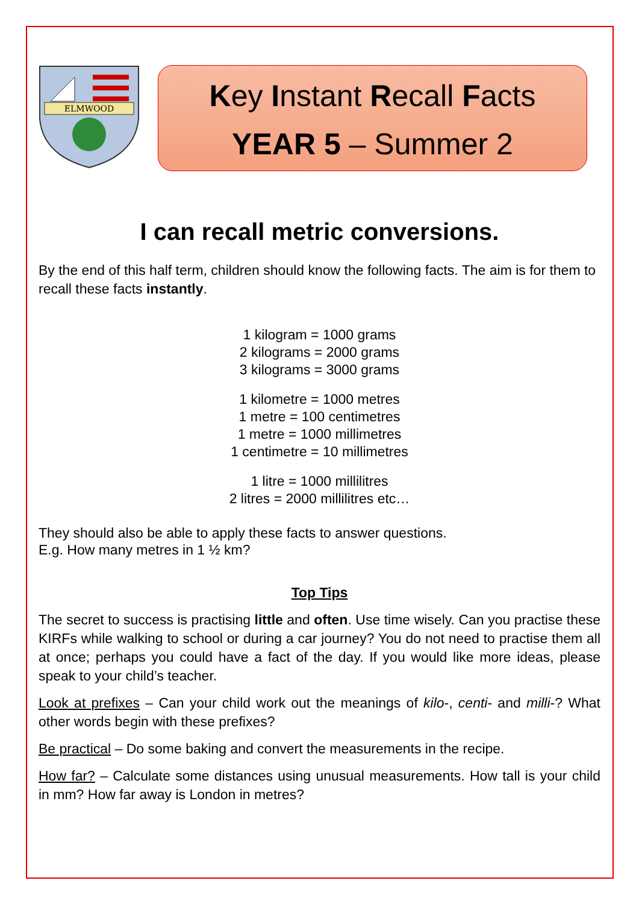ELMWOOD
Key Instant Recall Facts
YEAR 5 – Summer 2
I can recall metric conversions.
By the end of this half term, children should know the following facts. The aim is for them to recall these facts instantly.
1 kilogram = 1000 grams
2 kilograms = 2000 grams
3 kilograms = 3000 grams
1 kilometre = 1000 metres
1 metre = 100 centimetres
1 metre = 1000 millimetres
1 centimetre = 10 millimetres
1 litre = 1000 millilitres
2 litres = 2000 millilitres etc…
They should also be able to apply these facts to answer questions.
E.g. How many metres in 1 ½ km?
Top Tips
The secret to success is practising little and often. Use time wisely. Can you practise these KIRFs while walking to school or during a car journey? You do not need to practise them all at once; perhaps you could have a fact of the day. If you would like more ideas, please speak to your child’s teacher.
Look at prefixes – Can your child work out the meanings of kilo-, centi- and milli-? What other words begin with these prefixes?
Be practical – Do some baking and convert the measurements in the recipe.
How far? – Calculate some distances using unusual measurements. How tall is your child in mm? How far away is London in metres?